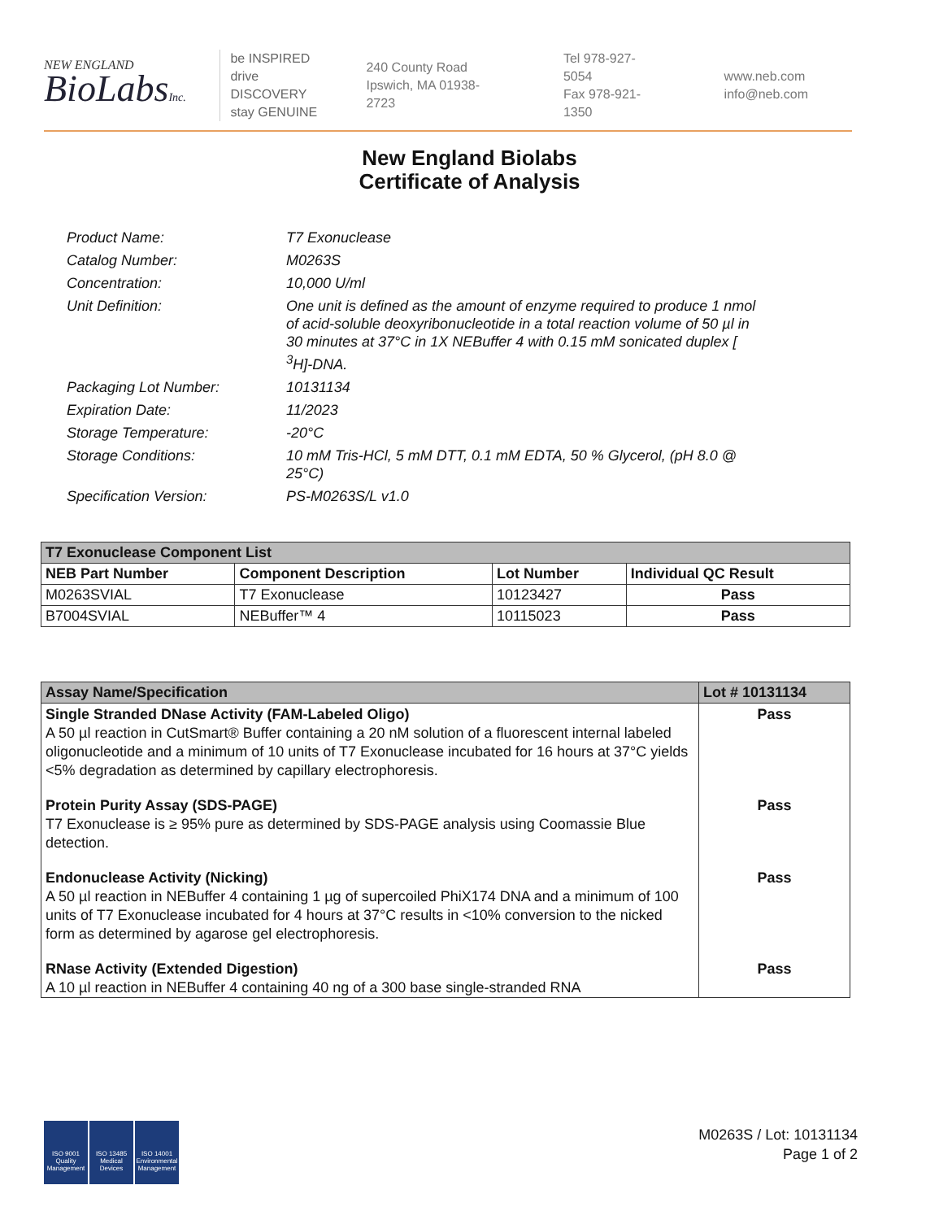NEW ENGLAND
BioLabsInc.
be INSPIRED
drive DISCOVERY
stay GENUINE
240 County Road
Ipswich, MA 01938-2723
Tel 978-927-5054
Fax 978-921-1350
www.neb.com
info@neb.com
New England Biolabs
Certificate of Analysis
| Product Name: | T7 Exonuclease |
| Catalog Number: | M0263S |
| Concentration: | 10,000 U/ml |
| Unit Definition: | One unit is defined as the amount of enzyme required to produce 1 nmol of acid-soluble deoxyribonucleotide in a total reaction volume of 50 µl in 30 minutes at 37°C in 1X NEBuffer 4 with 0.15 mM sonicated duplex [ <sup>3</sup>H]-DNA. |
| Packaging Lot Number: | 10131134 |
| Expiration Date: | 11/2023 |
| Storage Temperature: | -20°C |
| Storage Conditions: | 10 mM Tris-HCl, 5 mM DTT, 0.1 mM EDTA, 50 % Glycerol, (pH 8.0 @ 25°C) |
| Specification Version: | PS-M0263S/L v1.0 |
| T7 Exonuclease Component List | | | |
| --- | --- | --- | --- |
| NEB Part Number | Component Description | Lot Number | Individual QC Result |
| M0263SVIAL | T7 Exonuclease | 10123427 | Pass |
| B7004SVIAL | NEBuffer™ 4 | 10115023 | Pass |
| Assay Name/Specification | Lot # 10131134 |
| --- | --- |
| Single Stranded DNase Activity (FAM-Labeled Oligo) A 50 µl reaction in CutSmart® Buffer containing a 20 nM solution of a fluorescent internal labeled oligonucleotide and a minimum of 10 units of T7 Exonuclease incubated for 16 hours at 37°C yields <5% degradation as determined by capillary electrophoresis. | Pass |
| Protein Purity Assay (SDS-PAGE) T7 Exonuclease is ≥ 95% pure as determined by SDS-PAGE analysis using Coomassie Blue detection. | Pass |
| Endonuclease Activity (Nicking) A 50 µl reaction in NEBuffer 4 containing 1 µg of supercoiled PhiX174 DNA and a minimum of 100 units of T7 Exonuclease incubated for 4 hours at 37°C results in <10% conversion to the nicked form as determined by agarose gel electrophoresis. | Pass |
| RNase Activity (Extended Digestion) A 10 µl reaction in NEBuffer 4 containing 40 ng of a 300 base single-stranded RNA | Pass |
ISO 9001
Quality Management
ISO 13485
Medical Devices
ISO 14001
Environmental Management
M0263S / Lot: 10131134
Page 1 of 2